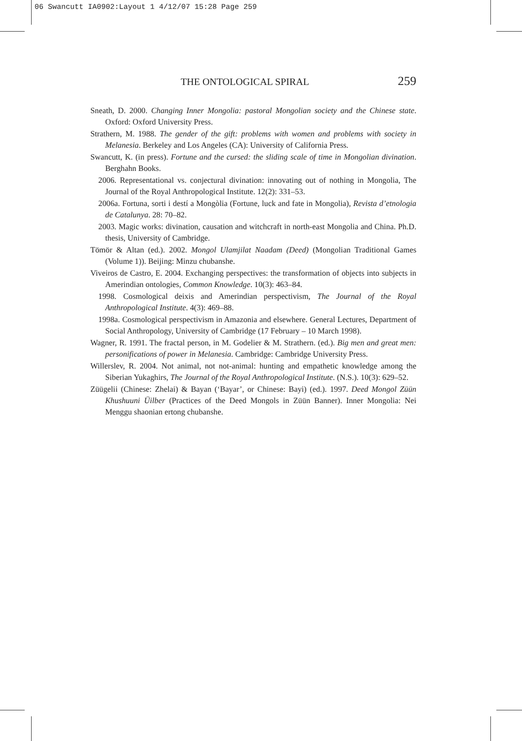06 Swancutt IA0902:Layout 1 4/12/07 15:28 Page 259
THE ONTOLOGICAL SPIRAL 259
Sneath, D. 2000. Changing Inner Mongolia: pastoral Mongolian society and the Chinese state. Oxford: Oxford University Press.
Strathern, M. 1988. The gender of the gift: problems with women and problems with society in Melanesia. Berkeley and Los Angeles (CA): University of California Press.
Swancutt, K. (in press). Fortune and the cursed: the sliding scale of time in Mongolian divination. Berghahn Books.
2006. Representational vs. conjectural divination: innovating out of nothing in Mongolia, The Journal of the Royal Anthropological Institute. 12(2): 331–53.
2006a. Fortuna, sorti i destí a Mongòlia (Fortune, luck and fate in Mongolia), Revista d’etnologia de Catalunya. 28: 70–82.
2003. Magic works: divination, causation and witchcraft in north-east Mongolia and China. Ph.D. thesis, University of Cambridge.
Tömör & Altan (ed.). 2002. Mongol Ulamjilat Naadam (Deed) (Mongolian Traditional Games (Volume 1)). Beijing: Minzu chubanshe.
Viveiros de Castro, E. 2004. Exchanging perspectives: the transformation of objects into subjects in Amerindian ontologies, Common Knowledge. 10(3): 463–84.
1998. Cosmological deixis and Amerindian perspectivism, The Journal of the Royal Anthropological Institute. 4(3): 469–88.
1998a. Cosmological perspectivism in Amazonia and elsewhere. General Lectures, Department of Social Anthropology, University of Cambridge (17 February – 10 March 1998).
Wagner, R. 1991. The fractal person, in M. Godelier & M. Strathern. (ed.). Big men and great men: personifications of power in Melanesia. Cambridge: Cambridge University Press.
Willerslev, R. 2004. Not animal, not not-animal: hunting and empathetic knowledge among the Siberian Yukaghirs, The Journal of the Royal Anthropological Institute. (N.S.). 10(3): 629–52.
Züügelii (Chinese: Zhelai) & Bayan (‘Bayar’, or Chinese: Bayi) (ed.). 1997. Deed Mongol Züün Khushuuni Üilber (Practices of the Deed Mongols in Züün Banner). Inner Mongolia: Nei Menggu shaonian ertong chubanshe.